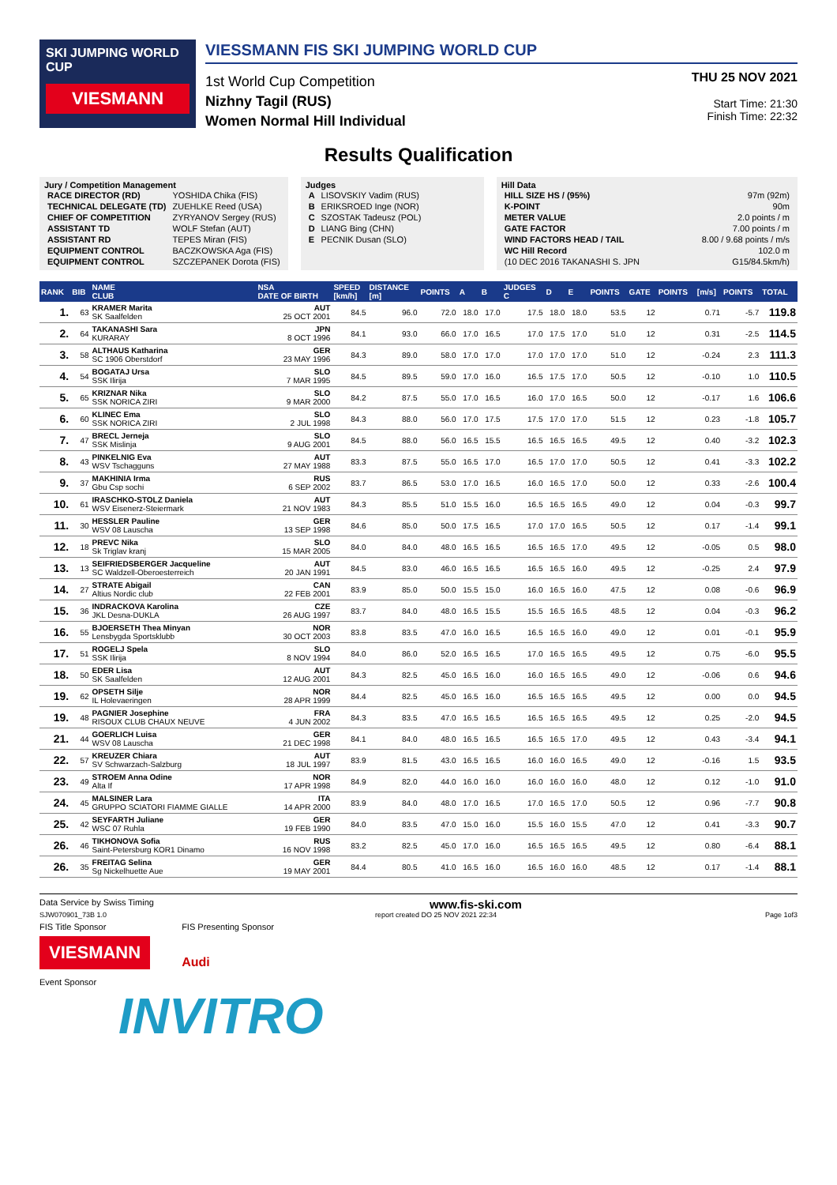SKI JUMPING WORLD CUP
VIESMANN
VIESSMANN FIS SKI JUMPING WORLD CUP
1st World Cup Competition
Nizhny Tagil (RUS)
Women Normal Hill Individual
THU 25 NOV 2021
Start Time: 21:30
Finish Time: 22:32
Results Qualification
Jury / Competition Management
| RACE DIRECTOR (RD) | YOSHIDA Chika (FIS) |
| TECHNICAL DELEGATE (TD) | ZUEHLKE Reed (USA) |
| CHIEF OF COMPETITION | ZYRYANOV Sergey (RUS) |
| ASSISTANT TD | WOLF Stefan (AUT) |
| ASSISTANT RD | TEPES Miran (FIS) |
| EQUIPMENT CONTROL | BACZKOWSKA Aga (FIS) |
| EQUIPMENT CONTROL | SZCZEPANEK Dorota (FIS) |
Judges
| A | LISOVSKIY Vadim (RUS) |
| B | ERIKSROED Inge (NOR) |
| C | SZOSTAK Tadeusz (POL) |
| D | LIANG Bing (CHN) |
| E | PECNIK Dusan (SLO) |
Hill Data
| HILL SIZE HS / (95%) | 97m (92m) |
| K-POINT | 90m |
| METER VALUE | 2.0 points / m |
| GATE FACTOR | 7.00 points / m |
| WIND FACTORS HEAD / TAIL | 8.00 / 9.68 points / m/s |
| WC Hill Record | 102.0 m |
| (10 DEC 2016 TAKANASHI S. JPN | G15/84.5km/h) |
| RANK | BIB | NAME CLUB | NSA DATE OF BIRTH | SPEED [km/h] | DISTANCE [m] | POINTS | A | B | JUDGES C | D | E | POINTS | GATE | POINTS | [m/s] | POINTS | TOTAL |
| --- | --- | --- | --- | --- | --- | --- | --- | --- | --- | --- | --- | --- | --- | --- | --- | --- | --- |
| 1. | 63 | KRAMER Marita SK Saalfelden | AUT 25 OCT 2001 | 84.5 | 96.0 | 72.0 | 18.0 | 17.0 | 17.5 | 18.0 | 18.0 | 53.5 | 12 | | 0.71 | -5.7 | 119.8 |
| 2. | 64 | TAKANASHI Sara KURARAY | JPN 8 OCT 1996 | 84.1 | 93.0 | 66.0 | 17.0 | 16.5 | 17.0 | 17.5 | 17.0 | 51.0 | 12 | | 0.31 | -2.5 | 114.5 |
| 3. | 58 | ALTHAUS Katharina SC 1906 Oberstdorf | GER 23 MAY 1996 | 84.3 | 89.0 | 58.0 | 17.0 | 17.0 | 17.0 | 17.0 | 17.0 | 51.0 | 12 | | -0.24 | 2.3 | 111.3 |
| 4. | 54 | BOGATAJ Ursa SSK Ilirija | SLO 7 MAR 1995 | 84.5 | 89.5 | 59.0 | 17.0 | 16.0 | 16.5 | 17.5 | 17.0 | 50.5 | 12 | | -0.10 | 1.0 | 110.5 |
| 5. | 65 | KRIZNAR Nika SSK NORICA ZIRI | SLO 9 MAR 2000 | 84.2 | 87.5 | 55.0 | 17.0 | 16.5 | 16.0 | 17.0 | 16.5 | 50.0 | 12 | | -0.17 | 1.6 | 106.6 |
| 6. | 60 | KLINEC Ema SSK NORICA ZIRI | SLO 2 JUL 1998 | 84.3 | 88.0 | 56.0 | 17.0 | 17.5 | 17.5 | 17.0 | 17.0 | 51.5 | 12 | | 0.23 | -1.8 | 105.7 |
| 7. | 47 | BRECL Jerneja SSK Mislinja | SLO 9 AUG 2001 | 84.5 | 88.0 | 56.0 | 16.5 | 15.5 | 16.5 | 16.5 | 16.5 | 49.5 | 12 | | 0.40 | -3.2 | 102.3 |
| 8. | 43 | PINKELNIG Eva WSV Tschagguns | AUT 27 MAY 1988 | 83.3 | 87.5 | 55.0 | 16.5 | 17.0 | 16.5 | 17.0 | 17.0 | 50.5 | 12 | | 0.41 | -3.3 | 102.2 |
| 9. | 37 | MAKHINIA Irma Gbu Csp sochi | RUS 6 SEP 2002 | 83.7 | 86.5 | 53.0 | 17.0 | 16.5 | 16.0 | 16.5 | 17.0 | 50.0 | 12 | | 0.33 | -2.6 | 100.4 |
| 10. | 61 | IRASCHKO-STOLZ Daniela WSV Eisenerz-Steiermark | AUT 21 NOV 1983 | 84.3 | 85.5 | 51.0 | 15.5 | 16.0 | 16.5 | 16.5 | 16.5 | 49.0 | 12 | | 0.04 | -0.3 | 99.7 |
| 11. | 30 | HESSLER Pauline WSV 08 Lauscha | GER 13 SEP 1998 | 84.6 | 85.0 | 50.0 | 17.5 | 16.5 | 17.0 | 17.0 | 16.5 | 50.5 | 12 | | 0.17 | -1.4 | 99.1 |
| 12. | 18 | PREVC Nika Sk Triglav kranj | SLO 15 MAR 2005 | 84.0 | 84.0 | 48.0 | 16.5 | 16.5 | 16.5 | 16.5 | 17.0 | 49.5 | 12 | | -0.05 | 0.5 | 98.0 |
| 13. | 13 | SEIFRIEDSBERGER Jacqueline SC Waldzell-Oberoesterreich | AUT 20 JAN 1991 | 84.5 | 83.0 | 46.0 | 16.5 | 16.5 | 16.5 | 16.5 | 16.0 | 49.5 | 12 | | -0.25 | 2.4 | 97.9 |
| 14. | 27 | STRATE Abigail Altius Nordic club | CAN 22 FEB 2001 | 83.9 | 85.0 | 50.0 | 15.5 | 15.0 | 16.0 | 16.5 | 16.0 | 47.5 | 12 | | 0.08 | -0.6 | 96.9 |
| 15. | 36 | INDRACKOVA Karolina JKL Desna-DUKLA | CZE 26 AUG 1997 | 83.7 | 84.0 | 48.0 | 16.5 | 15.5 | 15.5 | 16.5 | 16.5 | 48.5 | 12 | | 0.04 | -0.3 | 96.2 |
| 16. | 55 | BJOERSETH Thea Minyan Lensbygda Sportsklubb | NOR 30 OCT 2003 | 83.8 | 83.5 | 47.0 | 16.0 | 16.5 | 16.5 | 16.5 | 16.0 | 49.0 | 12 | | 0.01 | -0.1 | 95.9 |
| 17. | 51 | ROGELJ Spela SSK Ilirija | SLO 8 NOV 1994 | 84.0 | 86.0 | 52.0 | 16.5 | 16.5 | 17.0 | 16.5 | 16.5 | 49.5 | 12 | | 0.75 | -6.0 | 95.5 |
| 18. | 50 | EDER Lisa SK Saalfelden | AUT 12 AUG 2001 | 84.3 | 82.5 | 45.0 | 16.5 | 16.0 | 16.0 | 16.5 | 16.5 | 49.0 | 12 | | -0.06 | 0.6 | 94.6 |
| 19. | 62 | OPSETH Silje IL Holevaeringen | NOR 28 APR 1999 | 84.4 | 82.5 | 45.0 | 16.5 | 16.0 | 16.5 | 16.5 | 16.5 | 49.5 | 12 | | 0.00 | 0.0 | 94.5 |
| 19. | 48 | PAGNIER Josephine RISOUX CLUB CHAUX NEUVE | FRA 4 JUN 2002 | 84.3 | 83.5 | 47.0 | 16.5 | 16.5 | 16.5 | 16.5 | 16.5 | 49.5 | 12 | | 0.25 | -2.0 | 94.5 |
| 21. | 44 | GOERLICH Luisa WSV 08 Lauscha | GER 21 DEC 1998 | 84.1 | 84.0 | 48.0 | 16.5 | 16.5 | 16.5 | 16.5 | 17.0 | 49.5 | 12 | | 0.43 | -3.4 | 94.1 |
| 22. | 57 | KREUZER Chiara SV Schwarzach-Salzburg | AUT 18 JUL 1997 | 83.9 | 81.5 | 43.0 | 16.5 | 16.5 | 16.0 | 16.0 | 16.5 | 49.0 | 12 | | -0.16 | 1.5 | 93.5 |
| 23. | 49 | STROEM Anna Odine Alta If | NOR 17 APR 1998 | 84.9 | 82.0 | 44.0 | 16.0 | 16.0 | 16.0 | 16.0 | 16.0 | 48.0 | 12 | | 0.12 | -1.0 | 91.0 |
| 24. | 45 | MALSINER Lara GRUPPO SCIATORI FIAMME GIALLE | ITA 14 APR 2000 | 83.9 | 84.0 | 48.0 | 17.0 | 16.5 | 17.0 | 16.5 | 17.0 | 50.5 | 12 | | 0.96 | -7.7 | 90.8 |
| 25. | 42 | SEYFARTH Juliane WSC 07 Ruhla | GER 19 FEB 1990 | 84.0 | 83.5 | 47.0 | 15.0 | 16.0 | 15.5 | 16.0 | 15.5 | 47.0 | 12 | | 0.41 | -3.3 | 90.7 |
| 26. | 46 | TIKHONOVA Sofia Saint-Petersburg KOR1 Dinamo | RUS 16 NOV 1998 | 83.2 | 82.5 | 45.0 | 17.0 | 16.0 | 16.5 | 16.5 | 16.5 | 49.5 | 12 | | 0.80 | -6.4 | 88.1 |
| 26. | 35 | FREITAG Selina Sg Nickelhuette Aue | GER 19 MAY 2001 | 84.4 | 80.5 | 41.0 | 16.5 | 16.0 | 16.5 | 16.0 | 16.0 | 48.5 | 12 | | 0.17 | -1.4 | 88.1 |
Data Service by Swiss Timing www.fis-ski.com
SJW070901_73B 1.0 report created DO 25 NOV 2021 22:34 Page 1of3
FIS Title Sponsor
VIESMANN
FIS Presenting Sponsor
Audi
Event Sponsor
INVITRO